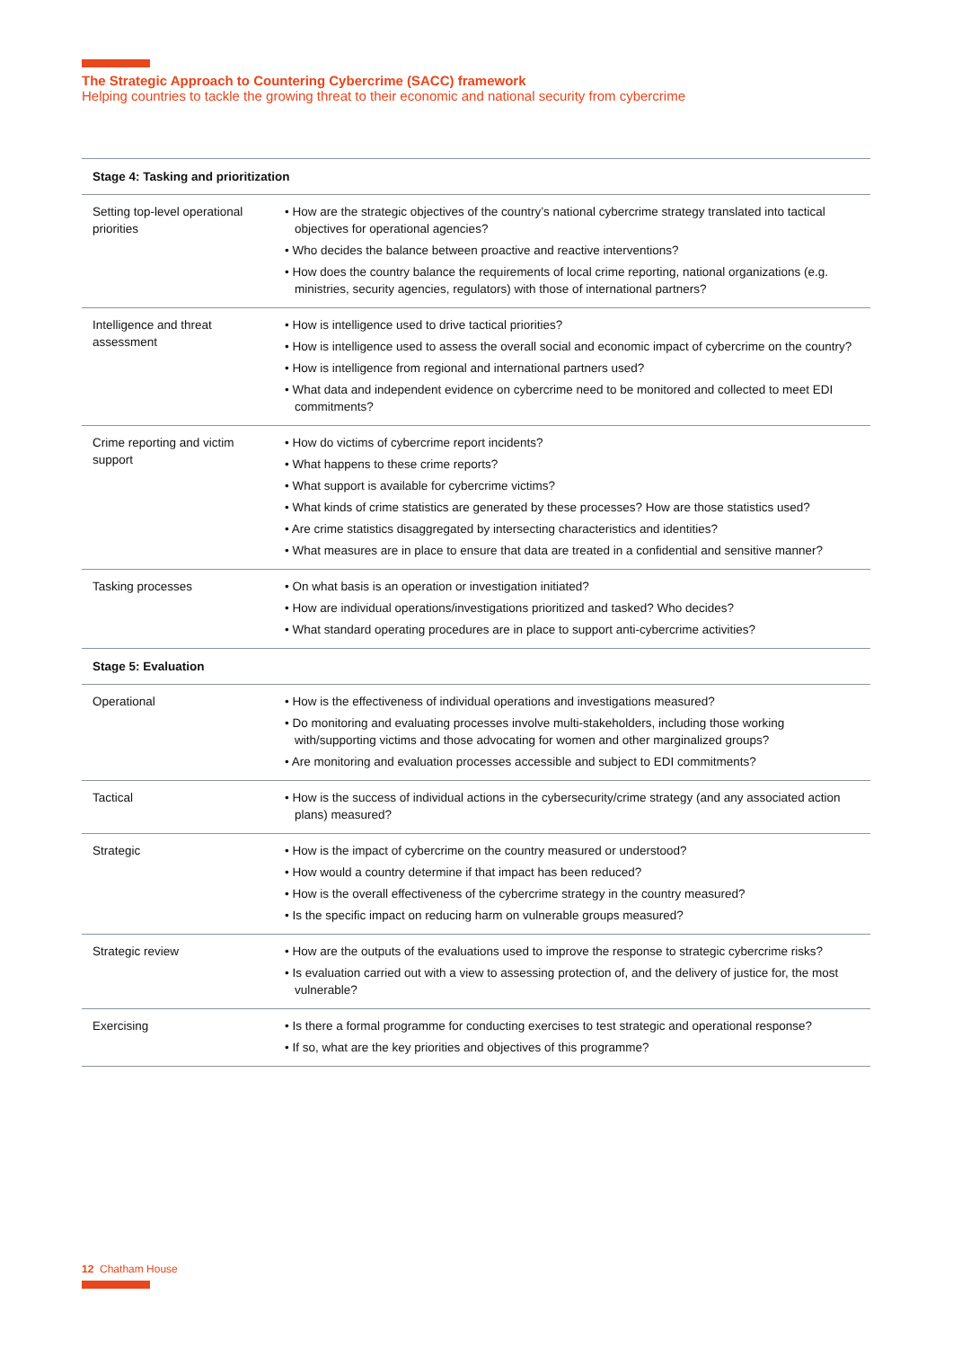The Strategic Approach to Countering Cybercrime (SACC) framework
Helping countries to tackle the growing threat to their economic and national security from cybercrime
| Stage 4: Tasking and prioritization | |
| --- | --- |
| Setting top-level operational priorities | • How are the strategic objectives of the country’s national cybercrime strategy translated into tactical objectives for operational agencies? • Who decides the balance between proactive and reactive interventions? • How does the country balance the requirements of local crime reporting, national organizations (e.g. ministries, security agencies, regulators) with those of international partners? |
| Intelligence and threat assessment | • How is intelligence used to drive tactical priorities? • How is intelligence used to assess the overall social and economic impact of cybercrime on the country? • How is intelligence from regional and international partners used? • What data and independent evidence on cybercrime need to be monitored and collected to meet EDI commitments? |
| Crime reporting and victim support | • How do victims of cybercrime report incidents? • What happens to these crime reports? • What support is available for cybercrime victims? • What kinds of crime statistics are generated by these processes? How are those statistics used? • Are crime statistics disaggregated by intersecting characteristics and identities? • What measures are in place to ensure that data are treated in a confidential and sensitive manner? |
| Tasking processes | • On what basis is an operation or investigation initiated? • How are individual operations/investigations prioritized and tasked? Who decides? • What standard operating procedures are in place to support anti-cybercrime activities? |
| Stage 5: Evaluation | |
| Operational | • How is the effectiveness of individual operations and investigations measured? • Do monitoring and evaluating processes involve multi-stakeholders, including those working with/supporting victims and those advocating for women and other marginalized groups? • Are monitoring and evaluation processes accessible and subject to EDI commitments? |
| Tactical | • How is the success of individual actions in the cybersecurity/crime strategy (and any associated action plans) measured? |
| Strategic | • How is the impact of cybercrime on the country measured or understood? • How would a country determine if that impact has been reduced? • How is the overall effectiveness of the cybercrime strategy in the country measured? • Is the specific impact on reducing harm on vulnerable groups measured? |
| Strategic review | • How are the outputs of the evaluations used to improve the response to strategic cybercrime risks? • Is evaluation carried out with a view to assessing protection of, and the delivery of justice for, the most vulnerable? |
| Exercising | • Is there a formal programme for conducting exercises to test strategic and operational response? • If so, what are the key priorities and objectives of this programme? |
12 Chatham House